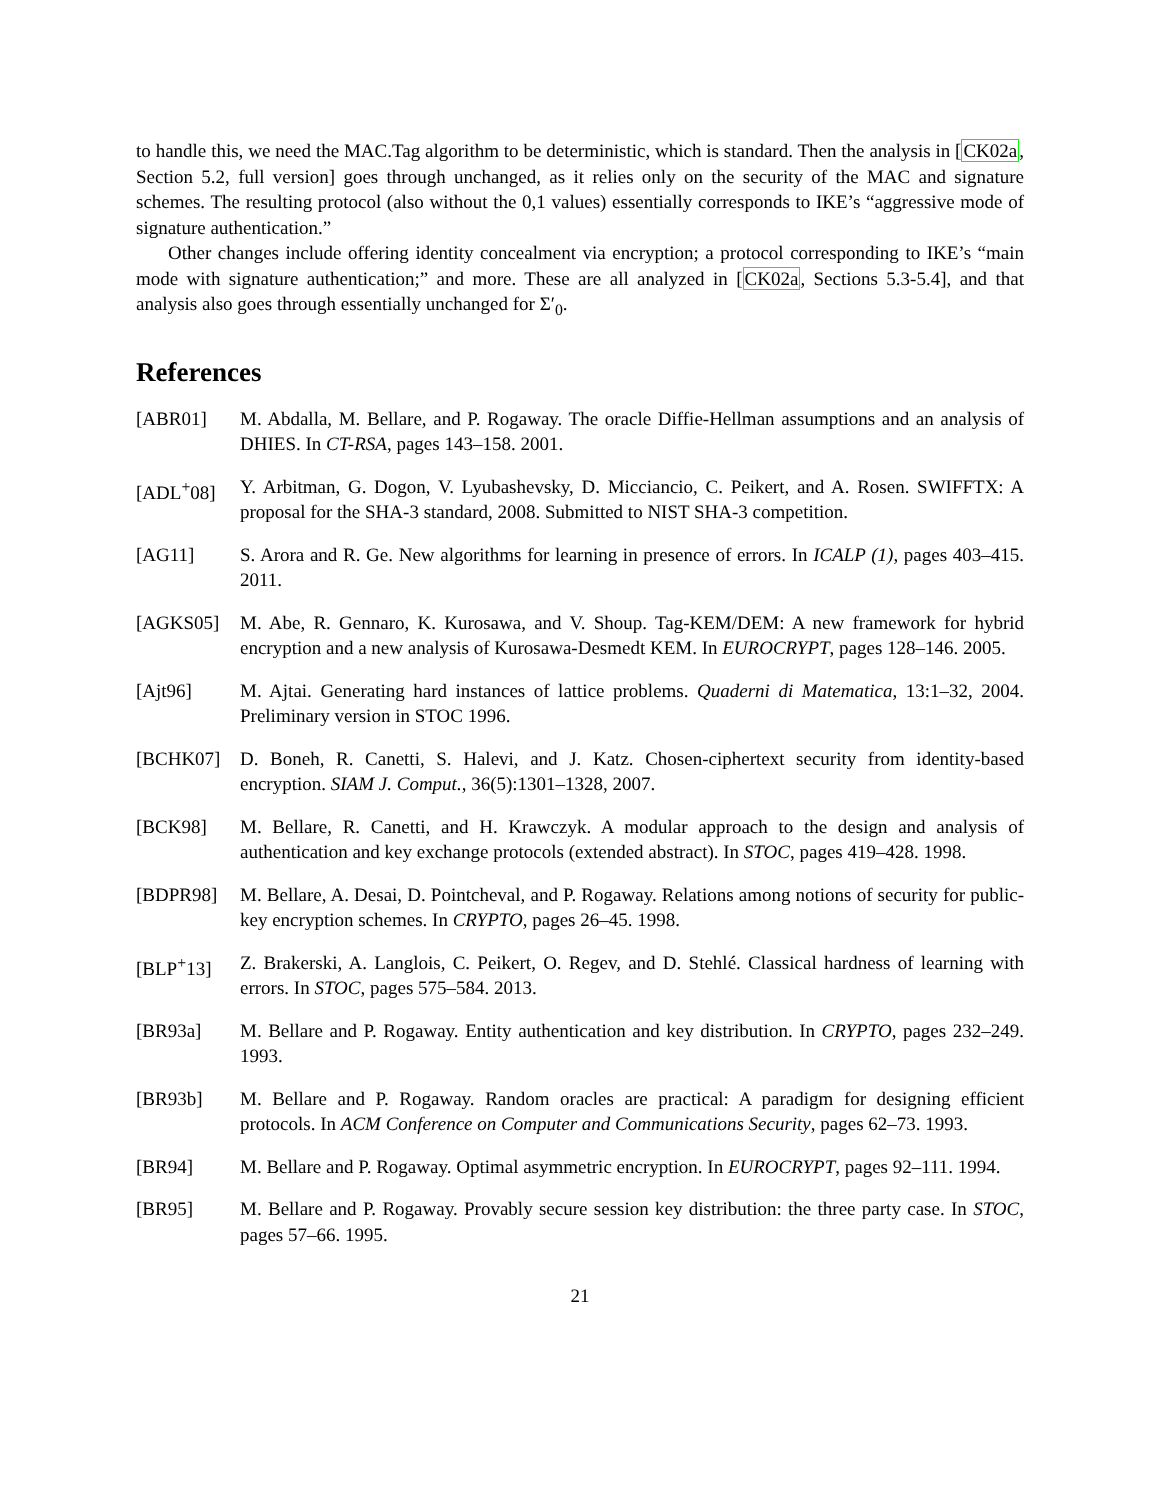to handle this, we need the MAC.Tag algorithm to be deterministic, which is standard. Then the analysis in [CK02a, Section 5.2, full version] goes through unchanged, as it relies only on the security of the MAC and signature schemes. The resulting protocol (also without the 0,1 values) essentially corresponds to IKE’s “aggressive mode of signature authentication.”
Other changes include offering identity concealment via encryption; a protocol corresponding to IKE’s “main mode with signature authentication;” and more. These are all analyzed in [CK02a, Sections 5.3-5.4], and that analysis also goes through essentially unchanged for Σ′<sub>0</sub>.
References
[ABR01] M. Abdalla, M. Bellare, and P. Rogaway. The oracle Diffie-Hellman assumptions and an analysis of DHIES. In CT-RSA, pages 143–158. 2001.
[ADL<sup>+</sup>08] Y. Arbitman, G. Dogon, V. Lyubashevsky, D. Micciancio, C. Peikert, and A. Rosen. SWIFFTX: A proposal for the SHA-3 standard, 2008. Submitted to NIST SHA-3 competition.
[AG11] S. Arora and R. Ge. New algorithms for learning in presence of errors. In ICALP (1), pages 403–415. 2011.
[AGKS05] M. Abe, R. Gennaro, K. Kurosawa, and V. Shoup. Tag-KEM/DEM: A new framework for hybrid encryption and a new analysis of Kurosawa-Desmedt KEM. In EUROCRYPT, pages 128–146. 2005.
[Ajt96] M. Ajtai. Generating hard instances of lattice problems. Quaderni di Matematica, 13:1–32, 2004. Preliminary version in STOC 1996.
[BCHK07] D. Boneh, R. Canetti, S. Halevi, and J. Katz. Chosen-ciphertext security from identity-based encryption. SIAM J. Comput., 36(5):1301–1328, 2007.
[BCK98] M. Bellare, R. Canetti, and H. Krawczyk. A modular approach to the design and analysis of authentication and key exchange protocols (extended abstract). In STOC, pages 419–428. 1998.
[BDPR98] M. Bellare, A. Desai, D. Pointcheval, and P. Rogaway. Relations among notions of security for public-key encryption schemes. In CRYPTO, pages 26–45. 1998.
[BLP<sup>+</sup>13] Z. Brakerski, A. Langlois, C. Peikert, O. Regev, and D. Stehlé. Classical hardness of learning with errors. In STOC, pages 575–584. 2013.
[BR93a] M. Bellare and P. Rogaway. Entity authentication and key distribution. In CRYPTO, pages 232–249. 1993.
[BR93b] M. Bellare and P. Rogaway. Random oracles are practical: A paradigm for designing efficient protocols. In ACM Conference on Computer and Communications Security, pages 62–73. 1993.
[BR94] M. Bellare and P. Rogaway. Optimal asymmetric encryption. In EUROCRYPT, pages 92–111. 1994.
[BR95] M. Bellare and P. Rogaway. Provably secure session key distribution: the three party case. In STOC, pages 57–66. 1995.
21